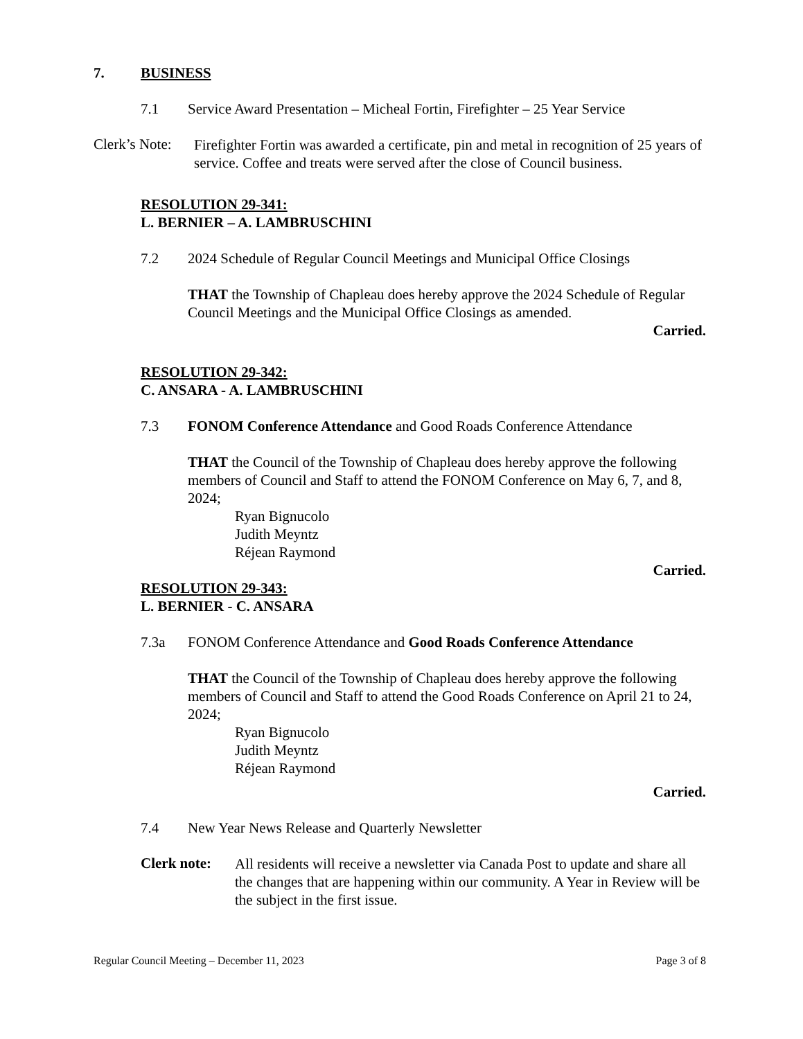7. BUSINESS
7.1 Service Award Presentation – Micheal Fortin, Firefighter – 25 Year Service
Clerk’s Note:
Firefighter Fortin was awarded a certificate, pin and metal in recognition of 25 years of service. Coffee and treats were served after the close of Council business.
RESOLUTION 29-341:
L. BERNIER – A. LAMBRUSCHINI
7.2 2024 Schedule of Regular Council Meetings and Municipal Office Closings
THAT the Township of Chapleau does hereby approve the 2024 Schedule of Regular Council Meetings and the Municipal Office Closings as amended.
Carried.
RESOLUTION 29-342:
C. ANSARA - A. LAMBRUSCHINI
7.3 FONOM Conference Attendance and Good Roads Conference Attendance
THAT the Council of the Township of Chapleau does hereby approve the following members of Council and Staff to attend the FONOM Conference on May 6, 7, and 8, 2024;
Ryan Bignucolo
Judith Meyntz
Réjean Raymond
Carried.
RESOLUTION 29-343:
L. BERNIER - C. ANSARA
7.3a FONOM Conference Attendance and Good Roads Conference Attendance
THAT the Council of the Township of Chapleau does hereby approve the following members of Council and Staff to attend the Good Roads Conference on April 21 to 24, 2024;
Ryan Bignucolo
Judith Meyntz
Réjean Raymond
Carried.
7.4 New Year News Release and Quarterly Newsletter
Clerk note:
All residents will receive a newsletter via Canada Post to update and share all the changes that are happening within our community. A Year in Review will be the subject in the first issue.
Regular Council Meeting – December 11, 2023 Page 3 of 8